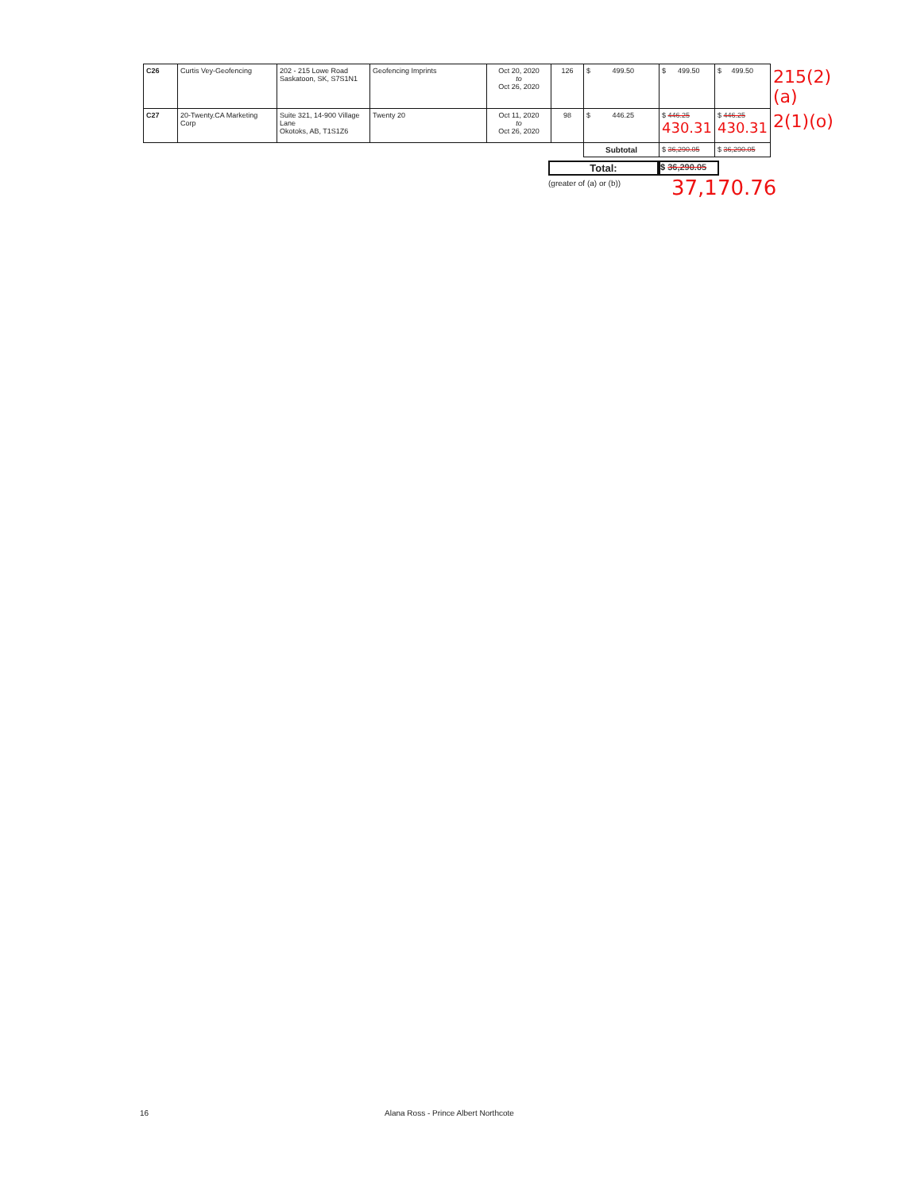| C26 | Curtis Vey-Geofencing | 202 - 215 Lowe Road Saskatoon, SK, S7S1N1 | Geofencing Imprints | Oct 20, 2020 to Oct 26, 2020 | 126 | $ 499.50 | $ 499.50 | $ 499.50 | 215(2)(a) |
| C27 | 20-Twenty.CA Marketing Corp | Suite 321, 14-900 Village Lane Okotoks, AB, T1S1Z6 | Twenty 20 | Oct 11, 2020 to Oct 26, 2020 | 98 | $ 446.25 | $ 446.25 430.31 | $ 446.25 430.31 | 2(1)(o) |
| | | | | | | Subtotal | $ 36,290.05 | $ 36,290.05 | |
Total:
$ 36,290.05
(greater of (a) or (b))
37,170.76
16 Alana Ross - Prince Albert Northcote